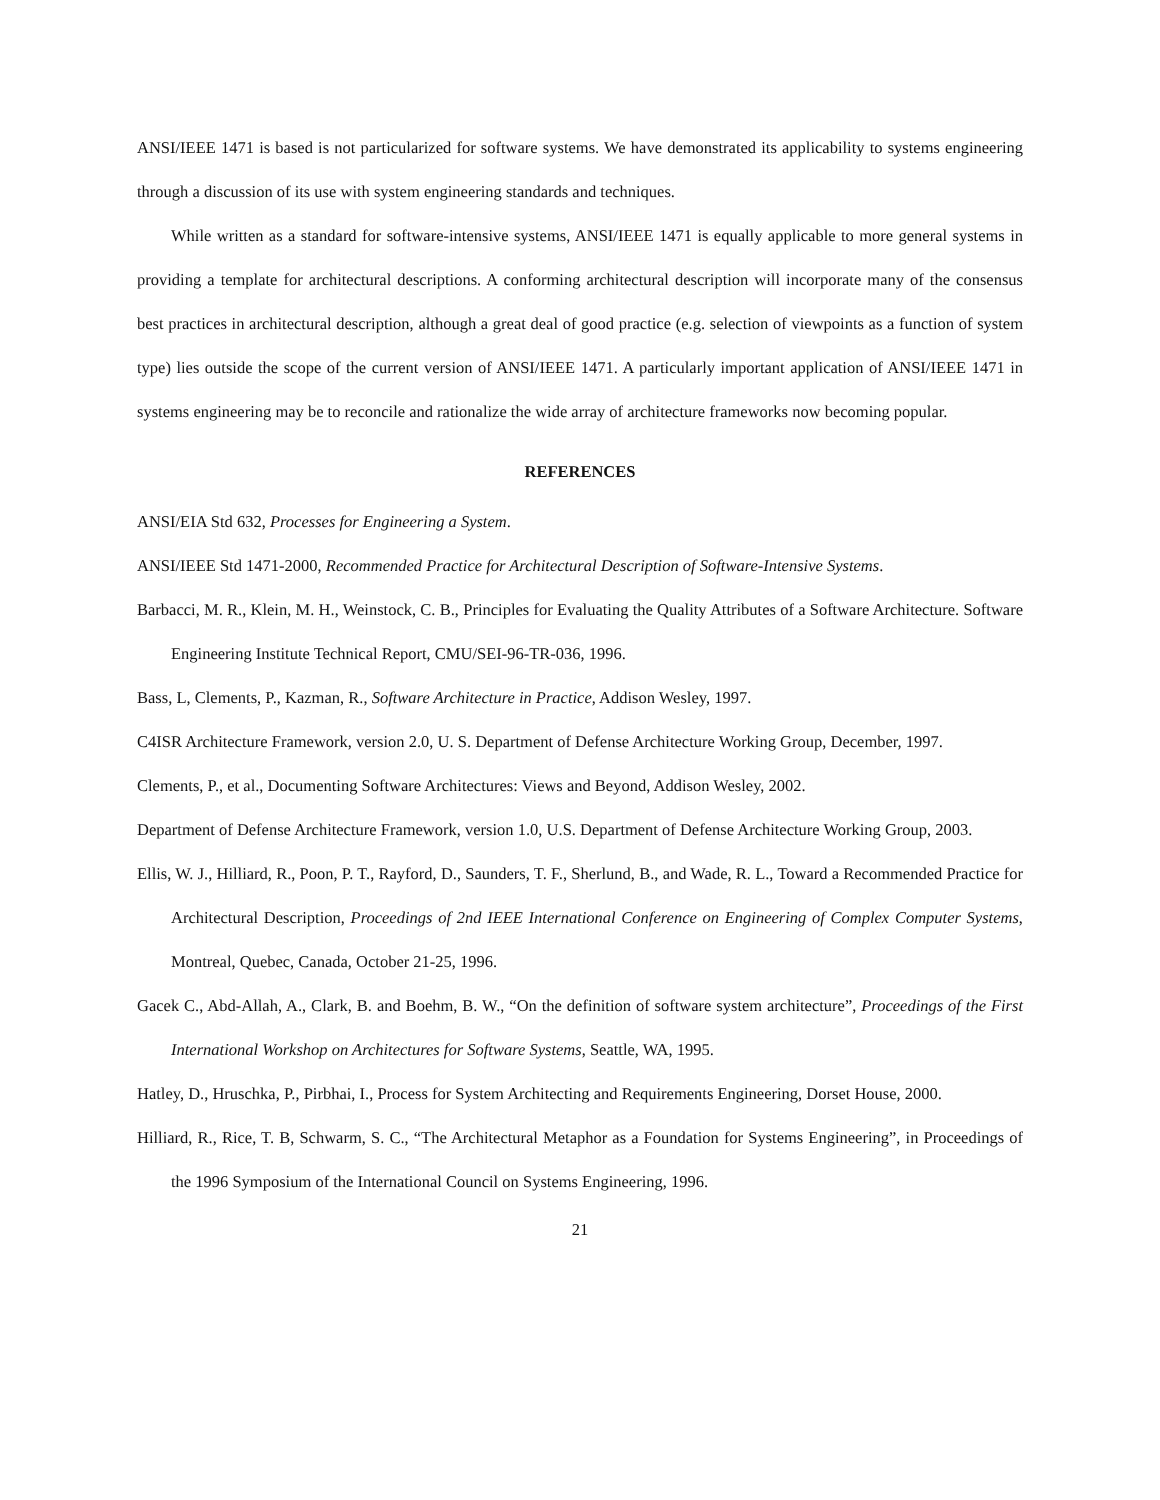ANSI/IEEE 1471 is based is not particularized for software systems. We have demonstrated its applicability to systems engineering through a discussion of its use with system engineering standards and techniques.
While written as a standard for software-intensive systems, ANSI/IEEE 1471 is equally applicable to more general systems in providing a template for architectural descriptions. A conforming architectural description will incorporate many of the consensus best practices in architectural description, although a great deal of good practice (e.g. selection of viewpoints as a function of system type) lies outside the scope of the current version of ANSI/IEEE 1471. A particularly important application of ANSI/IEEE 1471 in systems engineering may be to reconcile and rationalize the wide array of architecture frameworks now becoming popular.
REFERENCES
ANSI/EIA Std 632, Processes for Engineering a System.
ANSI/IEEE Std 1471-2000, Recommended Practice for Architectural Description of Software-Intensive Systems.
Barbacci, M. R., Klein, M. H., Weinstock, C. B., Principles for Evaluating the Quality Attributes of a Software Architecture. Software Engineering Institute Technical Report, CMU/SEI-96-TR-036, 1996.
Bass, L, Clements, P., Kazman, R., Software Architecture in Practice, Addison Wesley, 1997.
C4ISR Architecture Framework, version 2.0, U. S. Department of Defense Architecture Working Group, December, 1997.
Clements, P., et al., Documenting Software Architectures: Views and Beyond, Addison Wesley, 2002.
Department of Defense Architecture Framework, version 1.0, U.S. Department of Defense Architecture Working Group, 2003.
Ellis, W. J., Hilliard, R., Poon, P. T., Rayford, D., Saunders, T. F., Sherlund, B., and Wade, R. L., Toward a Recommended Practice for Architectural Description, Proceedings of 2nd IEEE International Conference on Engineering of Complex Computer Systems, Montreal, Quebec, Canada, October 21-25, 1996.
Gacek C., Abd-Allah, A., Clark, B. and Boehm, B. W., “On the definition of software system architecture”, Proceedings of the First International Workshop on Architectures for Software Systems, Seattle, WA, 1995.
Hatley, D., Hruschka, P., Pirbhai, I., Process for System Architecting and Requirements Engineering, Dorset House, 2000.
Hilliard, R., Rice, T. B, Schwarm, S. C., “The Architectural Metaphor as a Foundation for Systems Engineering”, in Proceedings of the 1996 Symposium of the International Council on Systems Engineering, 1996.
21